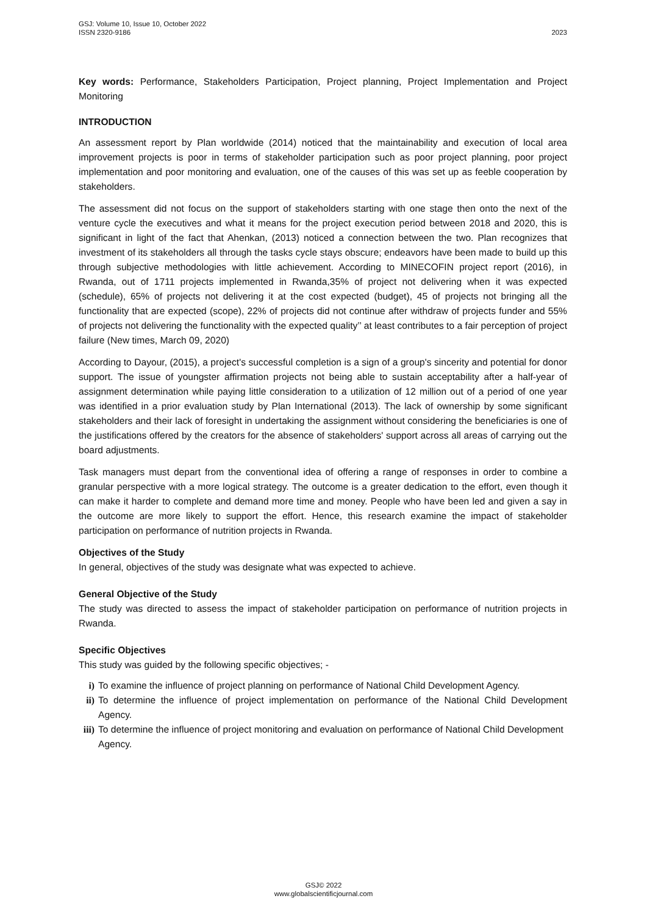GSJ: Volume 10, Issue 10, October 2022
ISSN 2320-9186 2023
Key words: Performance, Stakeholders Participation, Project planning, Project Implementation and Project Monitoring
INTRODUCTION
An assessment report by Plan worldwide (2014) noticed that the maintainability and execution of local area improvement projects is poor in terms of stakeholder participation such as poor project planning, poor project implementation and poor monitoring and evaluation, one of the causes of this was set up as feeble cooperation by stakeholders.
The assessment did not focus on the support of stakeholders starting with one stage then onto the next of the venture cycle the executives and what it means for the project execution period between 2018 and 2020, this is significant in light of the fact that Ahenkan, (2013) noticed a connection between the two. Plan recognizes that investment of its stakeholders all through the tasks cycle stays obscure; endeavors have been made to build up this through subjective methodologies with little achievement. According to MINECOFIN project report (2016), in Rwanda, out of 1711 projects implemented in Rwanda,35% of project not delivering when it was expected (schedule), 65% of projects not delivering it at the cost expected (budget), 45 of projects not bringing all the functionality that are expected (scope), 22% of projects did not continue after withdraw of projects funder and 55% of projects not delivering the functionality with the expected quality’’ at least contributes to a fair perception of project failure (New times, March 09, 2020)
According to Dayour, (2015), a project's successful completion is a sign of a group's sincerity and potential for donor support. The issue of youngster affirmation projects not being able to sustain acceptability after a half-year of assignment determination while paying little consideration to a utilization of 12 million out of a period of one year was identified in a prior evaluation study by Plan International (2013). The lack of ownership by some significant stakeholders and their lack of foresight in undertaking the assignment without considering the beneficiaries is one of the justifications offered by the creators for the absence of stakeholders' support across all areas of carrying out the board adjustments.
Task managers must depart from the conventional idea of offering a range of responses in order to combine a granular perspective with a more logical strategy. The outcome is a greater dedication to the effort, even though it can make it harder to complete and demand more time and money. People who have been led and given a say in the outcome are more likely to support the effort. Hence, this research examine the impact of stakeholder participation on performance of nutrition projects in Rwanda.
Objectives of the Study
In general, objectives of the study was designate what was expected to achieve.
General Objective of the Study
The study was directed to assess the impact of stakeholder participation on performance of nutrition projects in Rwanda.
Specific Objectives
This study was guided by the following specific objectives; -
i) To examine the influence of project planning on performance of National Child Development Agency.
ii) To determine the influence of project implementation on performance of the National Child Development Agency.
iii) To determine the influence of project monitoring and evaluation on performance of National Child Development Agency.
GSJ© 2022
www.globalscientificjournal.com